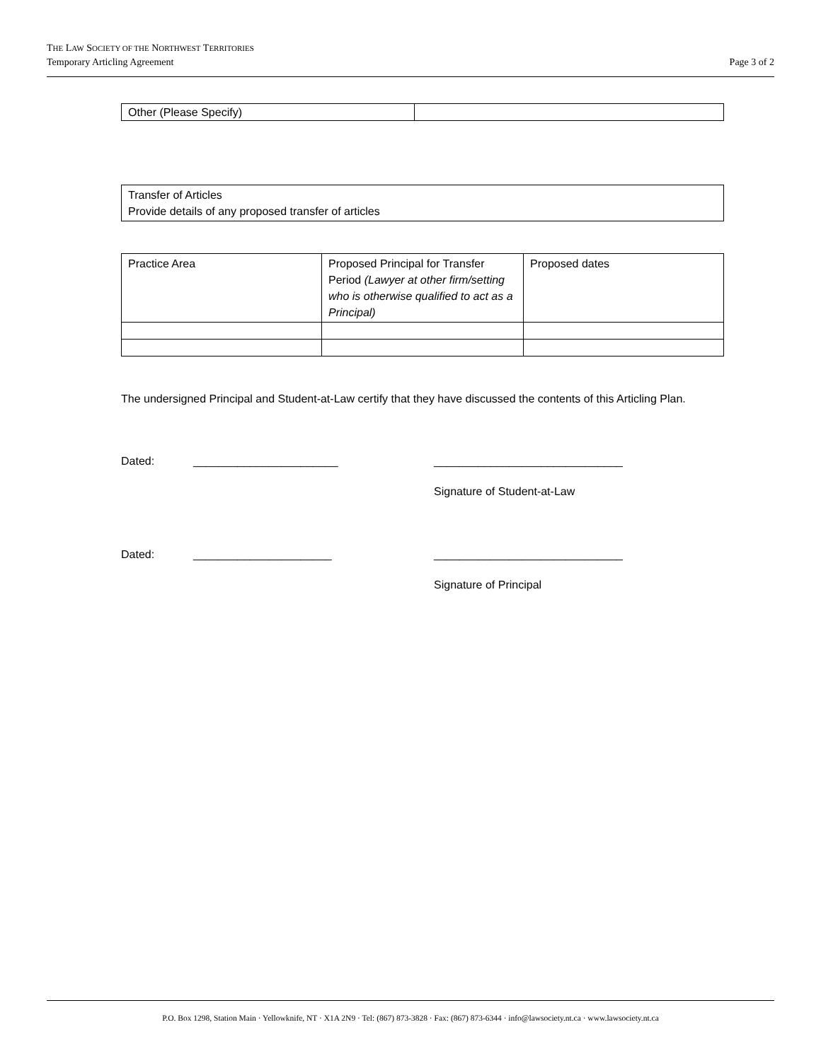THE LAW SOCIETY OF THE NORTHWEST TERRITORIES
Temporary Articling Agreement
Page 3 of 2
| Other (Please Specify) | |
| Transfer of Articles Provide details of any proposed transfer of articles |
| Practice Area | Proposed Principal for Transfer Period (Lawyer at other firm/setting who is otherwise qualified to act as a Principal) | Proposed dates |
The undersigned Principal and Student-at-Law certify that they have discussed the contents of this Articling Plan.
Dated: _______________________ ______________________________
Signature of Student-at-Law
Dated: ______________________ ______________________________
Signature of Principal
P.O. Box 1298, Station Main · Yellowknife, NT · X1A 2N9 · Tel: (867) 873-3828 · Fax: (867) 873-6344 · info@lawsociety.nt.ca · www.lawsociety.nt.ca